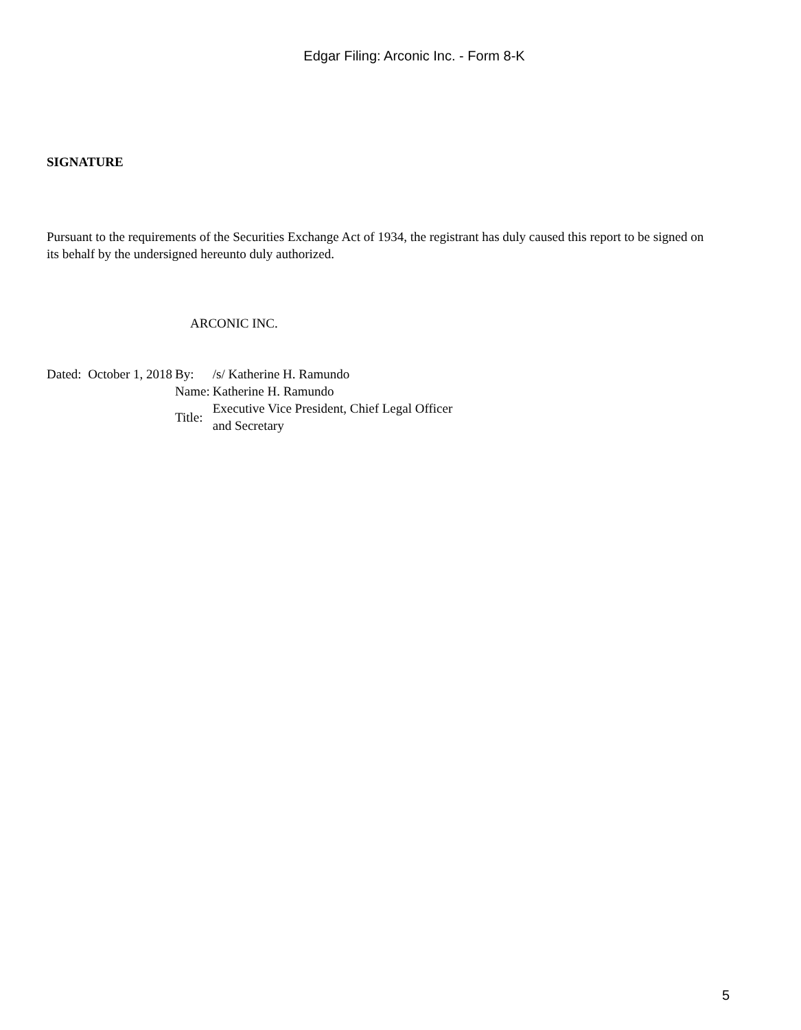Edgar Filing: Arconic Inc. - Form 8-K
SIGNATURE
Pursuant to the requirements of the Securities Exchange Act of 1934, the registrant has duly caused this report to be signed on its behalf by the undersigned hereunto duly authorized.
ARCONIC INC.
| Dated: October 1, 2018 | By: | /s/ Katherine H. Ramundo |
| | Name: | Katherine H. Ramundo |
| | Title: | Executive Vice President, Chief Legal Officer and Secretary |
5